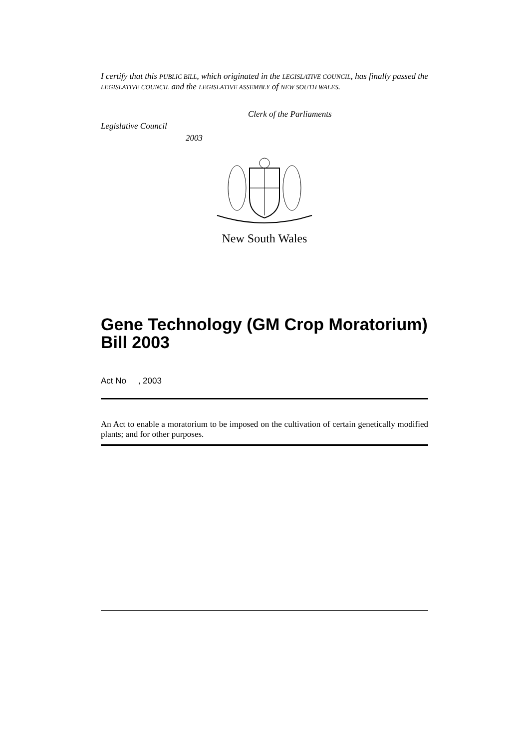I certify that this PUBLIC BILL, which originated in the LEGISLATIVE COUNCIL, has finally passed the LEGISLATIVE COUNCIL and the LEGISLATIVE ASSEMBLY of NEW SOUTH WALES.
Clerk of the Parliaments
Legislative Council
2003
New South Wales
Gene Technology (GM Crop Moratorium) Bill 2003
Act No , 2003
An Act to enable a moratorium to be imposed on the cultivation of certain genetically modified plants; and for other purposes.